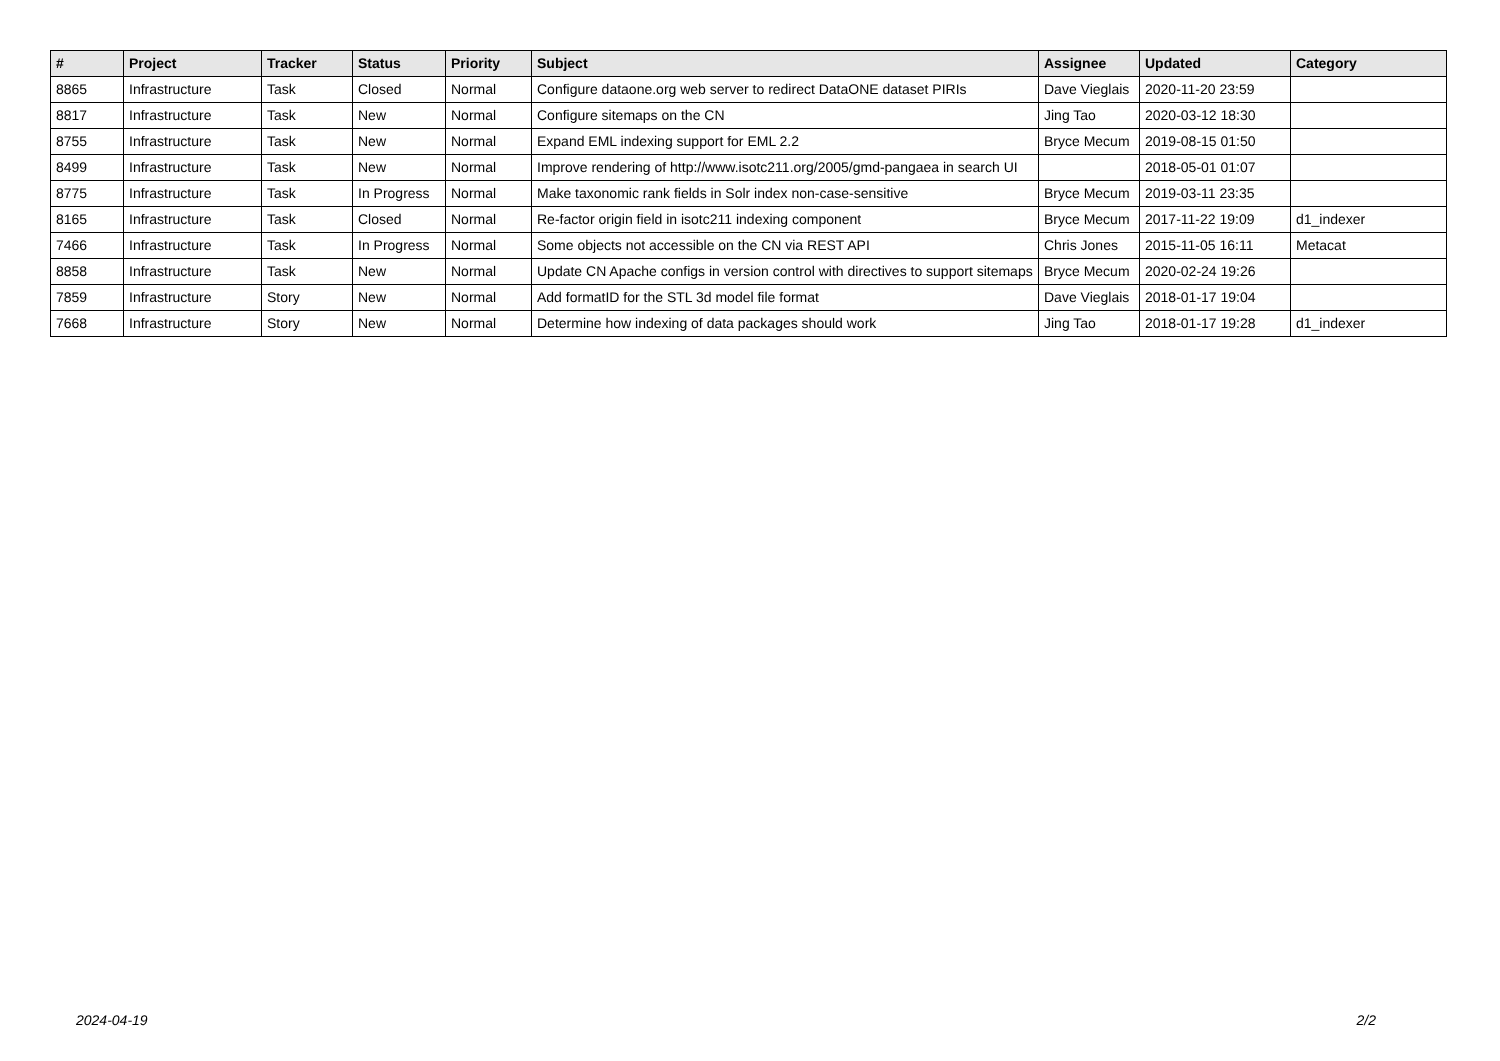| # | Project | Tracker | Status | Priority | Subject | Assignee | Updated | Category |
| --- | --- | --- | --- | --- | --- | --- | --- | --- |
| 8865 | Infrastructure | Task | Closed | Normal | Configure dataone.org web server to redirect DataONE dataset PIRIs | Dave Vieglais | 2020-11-20 23:59 | |
| 8817 | Infrastructure | Task | New | Normal | Configure sitemaps on the CN | Jing Tao | 2020-03-12 18:30 | |
| 8755 | Infrastructure | Task | New | Normal | Expand EML indexing support for EML 2.2 | Bryce Mecum | 2019-08-15 01:50 | |
| 8499 | Infrastructure | Task | New | Normal | Improve rendering of http://www.isotc211.org/2005/gmd-pangaea in search UI | | 2018-05-01 01:07 | |
| 8775 | Infrastructure | Task | In Progress | Normal | Make taxonomic rank fields in Solr index non-case-sensitive | Bryce Mecum | 2019-03-11 23:35 | |
| 8165 | Infrastructure | Task | Closed | Normal | Re-factor origin field in isotc211 indexing component | Bryce Mecum | 2017-11-22 19:09 | d1_indexer |
| 7466 | Infrastructure | Task | In Progress | Normal | Some objects not accessible on the CN via REST API | Chris Jones | 2015-11-05 16:11 | Metacat |
| 8858 | Infrastructure | Task | New | Normal | Update CN Apache configs in version control with directives to support sitemaps | Bryce Mecum | 2020-02-24 19:26 | |
| 7859 | Infrastructure | Story | New | Normal | Add formatID for the STL 3d model file format | Dave Vieglais | 2018-01-17 19:04 | |
| 7668 | Infrastructure | Story | New | Normal | Determine how indexing of data packages should work | Jing Tao | 2018-01-17 19:28 | d1_indexer |
2024-04-19 2/2